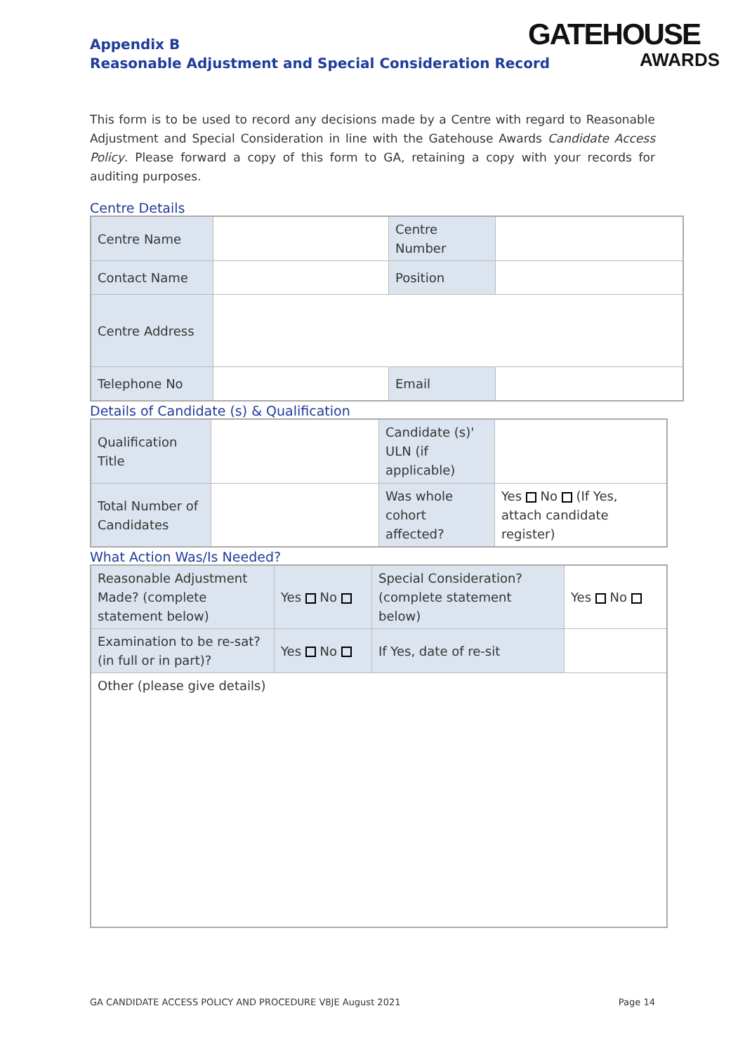Appendix B
Reasonable Adjustment and Special Consideration Record
GATEHOUSE
AWARDS
This form is to be used to record any decisions made by a Centre with regard to Reasonable Adjustment and Special Consideration in line with the Gatehouse Awards Candidate Access Policy. Please forward a copy of this form to GA, retaining a copy with your records for auditing purposes.
Centre Details
| Centre Name | | Centre Number | |
| Contact Name | | Position | |
| Centre Address | | | |
| Telephone No | | Email | |
Details of Candidate (s) & Qualification
| Qualification Title | | Candidate (s)' ULN (if applicable) | |
| Total Number of Candidates | | Was whole cohort affected? | Yes No (If Yes, attach candidate register) |
What Action Was/Is Needed?
| Reasonable Adjustment Made? (complete statement below) | Yes No | Special Consideration? (complete statement below) | Yes No |
| Examination to be re-sat? (in full or in part)? | Yes No | If Yes, date of re-sit | |
| Other (please give details) | | | |
GA CANDIDATE ACCESS POLICY AND PROCEDURE V8JE August 2021 Page 14